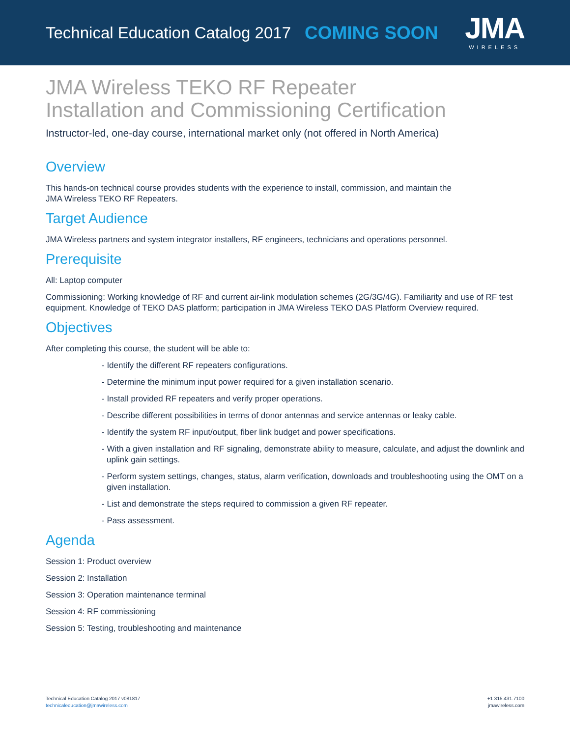Technical Education Catalog 2017 COMING SOON
JMA
WIRELESS
JMA Wireless TEKO RF Repeater
Installation and Commissioning Certification
Instructor-led, one-day course, international market only (not offered in North America)
Overview
This hands-on technical course provides students with the experience to install, commission, and maintain the
JMA Wireless TEKO RF Repeaters.
Target Audience
JMA Wireless partners and system integrator installers, RF engineers, technicians and operations personnel.
Prerequisite
All: Laptop computer
Commissioning: Working knowledge of RF and current air-link modulation schemes (2G/3G/4G). Familiarity and use of RF test equipment. Knowledge of TEKO DAS platform; participation in JMA Wireless TEKO DAS Platform Overview required.
Objectives
After completing this course, the student will be able to:
- Identify the different RF repeaters configurations.
- Determine the minimum input power required for a given installation scenario.
- Install provided RF repeaters and verify proper operations.
- Describe different possibilities in terms of donor antennas and service antennas or leaky cable.
- Identify the system RF input/output, fiber link budget and power specifications.
- With a given installation and RF signaling, demonstrate ability to measure, calculate, and adjust the downlink and uplink gain settings.
- Perform system settings, changes, status, alarm verification, downloads and troubleshooting using the OMT on a given installation.
- List and demonstrate the steps required to commission a given RF repeater.
- Pass assessment.
Agenda
Session 1: Product overview
Session 2: Installation
Session 3: Operation maintenance terminal
Session 4: RF commissioning
Session 5: Testing, troubleshooting and maintenance
Technical Education Catalog 2017 v081817
technicaleducation@jmawireless.com
+1 315.431.7100
jmawireless.com